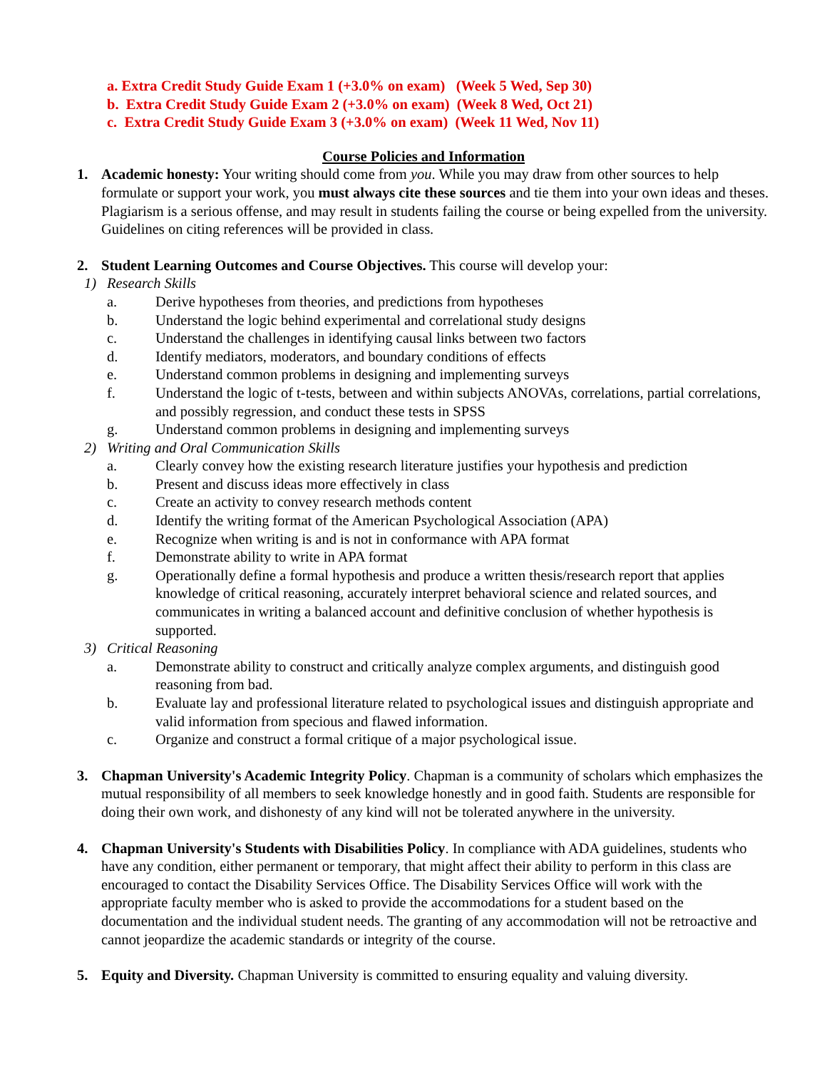a. Extra Credit Study Guide Exam 1 (+3.0% on exam) (Week 5 Wed, Sep 30)
b. Extra Credit Study Guide Exam 2 (+3.0% on exam) (Week 8 Wed, Oct 21)
c. Extra Credit Study Guide Exam 3 (+3.0% on exam) (Week 11 Wed, Nov 11)
Course Policies and Information
1. Academic honesty: Your writing should come from you. While you may draw from other sources to help formulate or support your work, you must always cite these sources and tie them into your own ideas and theses. Plagiarism is a serious offense, and may result in students failing the course or being expelled from the university. Guidelines on citing references will be provided in class.
2. Student Learning Outcomes and Course Objectives. This course will develop your:
1) Research Skills
a. Derive hypotheses from theories, and predictions from hypotheses
b. Understand the logic behind experimental and correlational study designs
c. Understand the challenges in identifying causal links between two factors
d. Identify mediators, moderators, and boundary conditions of effects
e. Understand common problems in designing and implementing surveys
f. Understand the logic of t-tests, between and within subjects ANOVAs, correlations, partial correlations, and possibly regression, and conduct these tests in SPSS
g. Understand common problems in designing and implementing surveys
2) Writing and Oral Communication Skills
a. Clearly convey how the existing research literature justifies your hypothesis and prediction
b. Present and discuss ideas more effectively in class
c. Create an activity to convey research methods content
d. Identify the writing format of the American Psychological Association (APA)
e. Recognize when writing is and is not in conformance with APA format
f. Demonstrate ability to write in APA format
g. Operationally define a formal hypothesis and produce a written thesis/research report that applies knowledge of critical reasoning, accurately interpret behavioral science and related sources, and communicates in writing a balanced account and definitive conclusion of whether hypothesis is supported.
3) Critical Reasoning
a. Demonstrate ability to construct and critically analyze complex arguments, and distinguish good reasoning from bad.
b. Evaluate lay and professional literature related to psychological issues and distinguish appropriate and valid information from specious and flawed information.
c. Organize and construct a formal critique of a major psychological issue.
3. Chapman University's Academic Integrity Policy. Chapman is a community of scholars which emphasizes the mutual responsibility of all members to seek knowledge honestly and in good faith. Students are responsible for doing their own work, and dishonesty of any kind will not be tolerated anywhere in the university.
4. Chapman University's Students with Disabilities Policy. In compliance with ADA guidelines, students who have any condition, either permanent or temporary, that might affect their ability to perform in this class are encouraged to contact the Disability Services Office. The Disability Services Office will work with the appropriate faculty member who is asked to provide the accommodations for a student based on the documentation and the individual student needs. The granting of any accommodation will not be retroactive and cannot jeopardize the academic standards or integrity of the course.
5. Equity and Diversity. Chapman University is committed to ensuring equality and valuing diversity.